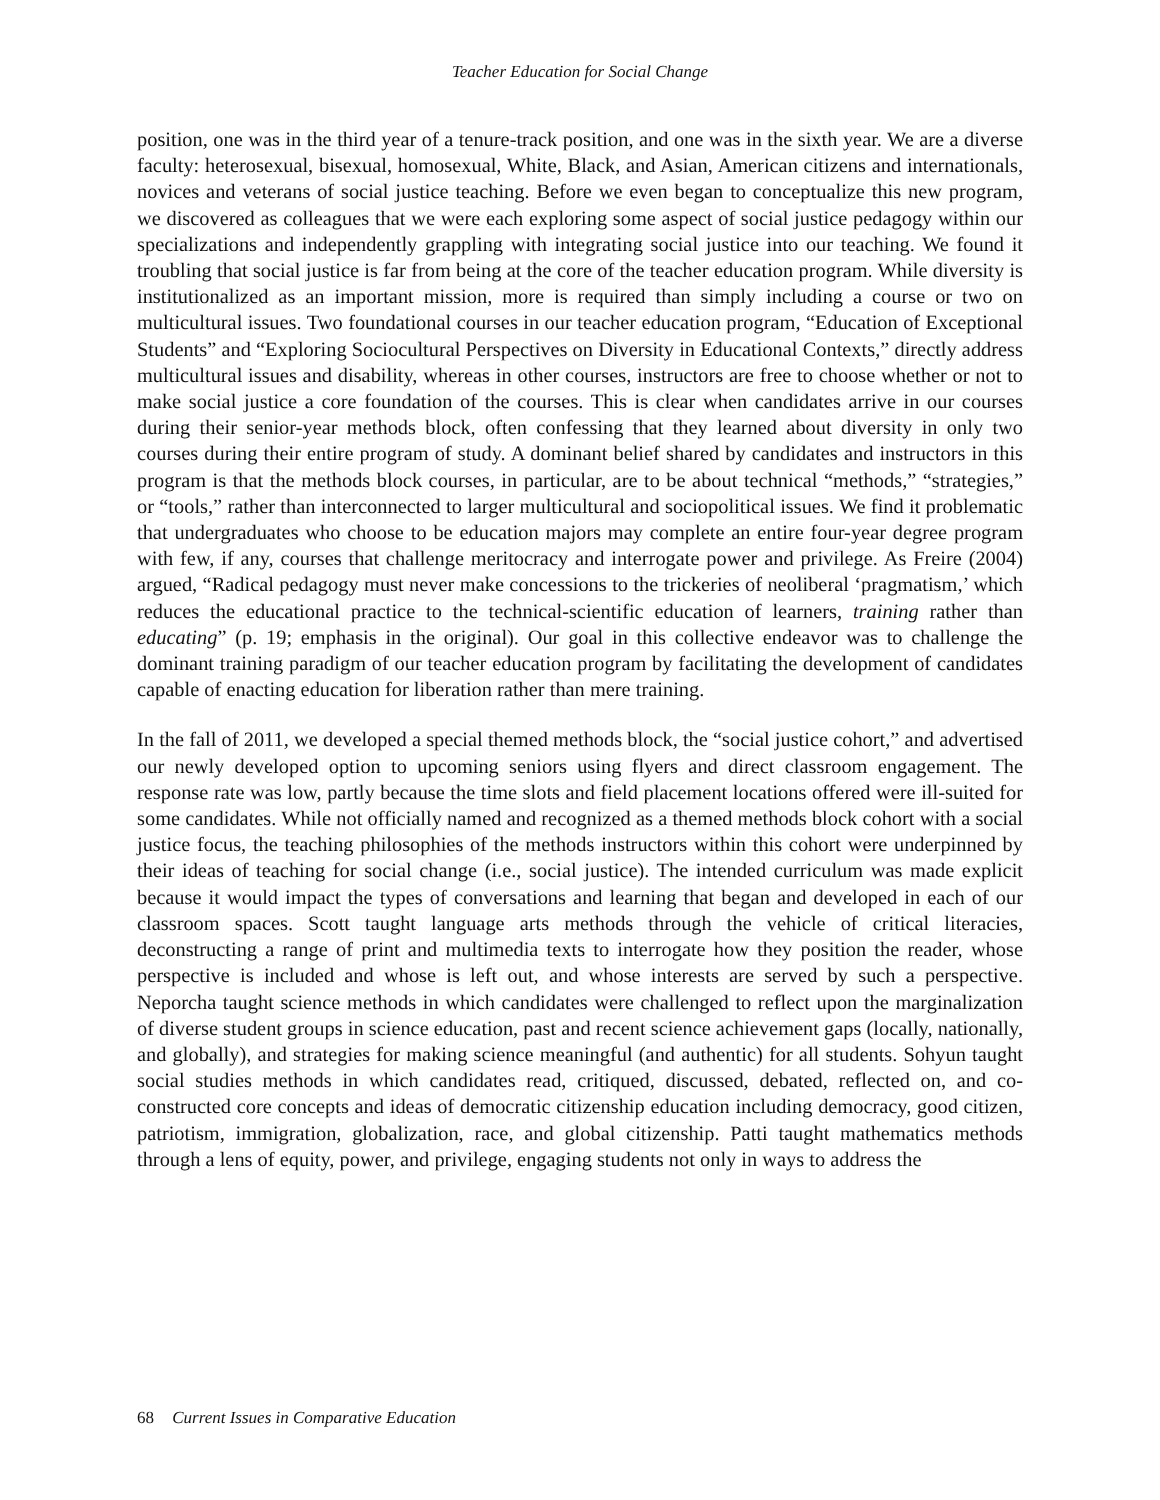Teacher Education for Social Change
position, one was in the third year of a tenure-track position, and one was in the sixth year. We are a diverse faculty: heterosexual, bisexual, homosexual, White, Black, and Asian, American citizens and internationals, novices and veterans of social justice teaching. Before we even began to conceptualize this new program, we discovered as colleagues that we were each exploring some aspect of social justice pedagogy within our specializations and independently grappling with integrating social justice into our teaching. We found it troubling that social justice is far from being at the core of the teacher education program. While diversity is institutionalized as an important mission, more is required than simply including a course or two on multicultural issues. Two foundational courses in our teacher education program, “Education of Exceptional Students” and “Exploring Sociocultural Perspectives on Diversity in Educational Contexts,” directly address multicultural issues and disability, whereas in other courses, instructors are free to choose whether or not to make social justice a core foundation of the courses. This is clear when candidates arrive in our courses during their senior-year methods block, often confessing that they learned about diversity in only two courses during their entire program of study. A dominant belief shared by candidates and instructors in this program is that the methods block courses, in particular, are to be about technical “methods,” “strategies,” or “tools,” rather than interconnected to larger multicultural and sociopolitical issues. We find it problematic that undergraduates who choose to be education majors may complete an entire four-year degree program with few, if any, courses that challenge meritocracy and interrogate power and privilege. As Freire (2004) argued, “Radical pedagogy must never make concessions to the trickeries of neoliberal ‘pragmatism,’ which reduces the educational practice to the technical-scientific education of learners, training rather than educating” (p. 19; emphasis in the original). Our goal in this collective endeavor was to challenge the dominant training paradigm of our teacher education program by facilitating the development of candidates capable of enacting education for liberation rather than mere training.
In the fall of 2011, we developed a special themed methods block, the “social justice cohort,” and advertised our newly developed option to upcoming seniors using flyers and direct classroom engagement. The response rate was low, partly because the time slots and field placement locations offered were ill-suited for some candidates. While not officially named and recognized as a themed methods block cohort with a social justice focus, the teaching philosophies of the methods instructors within this cohort were underpinned by their ideas of teaching for social change (i.e., social justice). The intended curriculum was made explicit because it would impact the types of conversations and learning that began and developed in each of our classroom spaces. Scott taught language arts methods through the vehicle of critical literacies, deconstructing a range of print and multimedia texts to interrogate how they position the reader, whose perspective is included and whose is left out, and whose interests are served by such a perspective. Neporcha taught science methods in which candidates were challenged to reflect upon the marginalization of diverse student groups in science education, past and recent science achievement gaps (locally, nationally, and globally), and strategies for making science meaningful (and authentic) for all students. Sohyun taught social studies methods in which candidates read, critiqued, discussed, debated, reflected on, and co-constructed core concepts and ideas of democratic citizenship education including democracy, good citizen, patriotism, immigration, globalization, race, and global citizenship. Patti taught mathematics methods through a lens of equity, power, and privilege, engaging students not only in ways to address the
68 Current Issues in Comparative Education